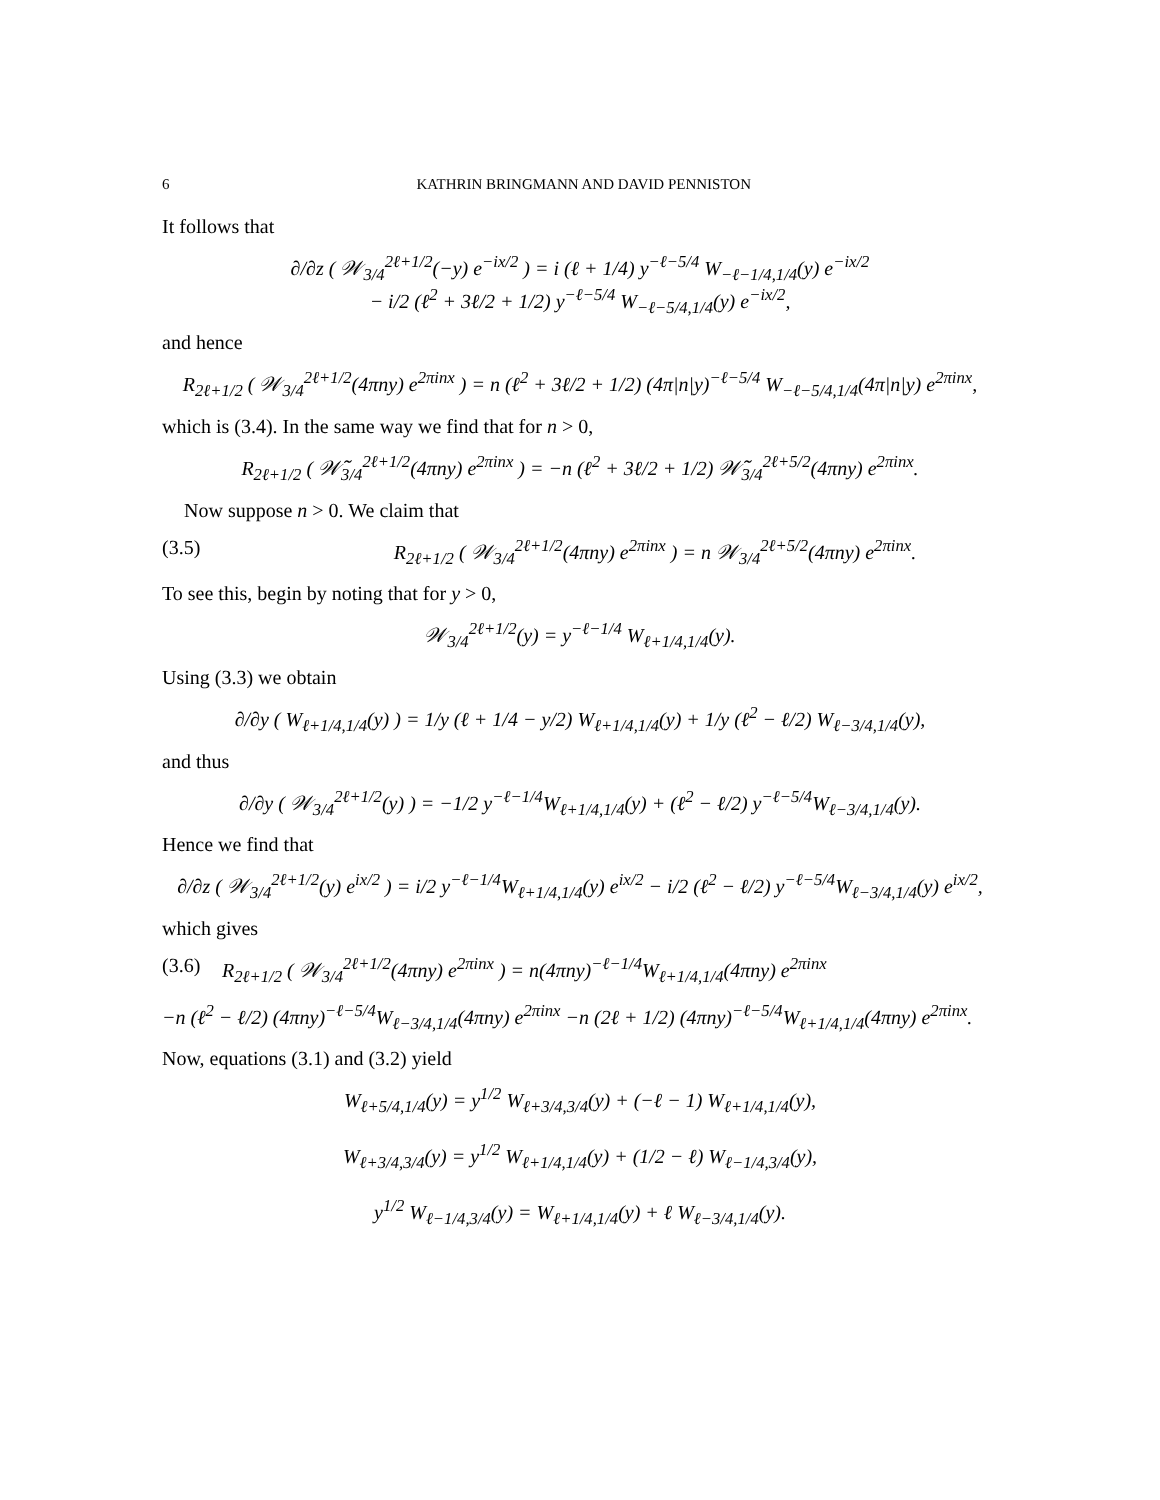6 KATHRIN BRINGMANN AND DAVID PENNISTON
It follows that
∂/∂z ( 𝒲<sub>3/4</sub><sup>2ℓ+1/2</sup>(−y) e<sup>−ix/2</sup> ) = i (ℓ + 1/4) y<sup>−ℓ−5/4</sup> W<sub>−ℓ−1/4,1/4</sub>(y) e<sup>−ix/2</sup>
− i/2 (ℓ<sup>2</sup> + 3ℓ/2 + 1/2) y<sup>−ℓ−5/4</sup> W<sub>−ℓ−5/4,1/4</sub>(y) e<sup>−ix/2</sup>,
and hence
R<sub>2ℓ+1/2</sub> ( 𝒲<sub>3/4</sub><sup>2ℓ+1/2</sup>(4πny) e<sup>2πinx</sup> ) = n (ℓ<sup>2</sup> + 3ℓ/2 + 1/2) (4π|n|y)<sup>−ℓ−5/4</sup> W<sub>−ℓ−5/4,1/4</sub>(4π|n|y) e<sup>2πinx</sup>,
which is (3.4). In the same way we find that for n > 0,
R<sub>2ℓ+1/2</sub> ( 𝒲̃<sub>3/4</sub><sup>2ℓ+1/2</sup>(4πny) e<sup>2πinx</sup> ) = −n (ℓ<sup>2</sup> + 3ℓ/2 + 1/2) 𝒲̃<sub>3/4</sub><sup>2ℓ+5/2</sup>(4πny) e<sup>2πinx</sup>.
Now suppose n > 0. We claim that
(3.5) R<sub>2ℓ+1/2</sub> ( 𝒲<sub>3/4</sub><sup>2ℓ+1/2</sup>(4πny) e<sup>2πinx</sup> ) = n 𝒲<sub>3/4</sub><sup>2ℓ+5/2</sup>(4πny) e<sup>2πinx</sup>.
To see this, begin by noting that for y > 0,
𝒲<sub>3/4</sub><sup>2ℓ+1/2</sup>(y) = y<sup>−ℓ−1/4</sup> W<sub>ℓ+1/4,1/4</sub>(y).
Using (3.3) we obtain
∂/∂y ( W<sub>ℓ+1/4,1/4</sub>(y) ) = 1/y (ℓ + 1/4 − y/2) W<sub>ℓ+1/4,1/4</sub>(y) + 1/y (ℓ<sup>2</sup> − ℓ/2) W<sub>ℓ−3/4,1/4</sub>(y),
and thus
∂/∂y ( 𝒲<sub>3/4</sub><sup>2ℓ+1/2</sup>(y) ) = −1/2 y<sup>−ℓ−1/4</sup>W<sub>ℓ+1/4,1/4</sub>(y) + (ℓ<sup>2</sup> − ℓ/2) y<sup>−ℓ−5/4</sup>W<sub>ℓ−3/4,1/4</sub>(y).
Hence we find that
∂/∂z ( 𝒲<sub>3/4</sub><sup>2ℓ+1/2</sup>(y) e<sup>ix/2</sup> ) = i/2 y<sup>−ℓ−1/4</sup>W<sub>ℓ+1/4,1/4</sub>(y) e<sup>ix/2</sup> − i/2 (ℓ<sup>2</sup> − ℓ/2) y<sup>−ℓ−5/4</sup>W<sub>ℓ−3/4,1/4</sub>(y) e<sup>ix/2</sup>,
which gives
(3.6) R<sub>2ℓ+1/2</sub> ( 𝒲<sub>3/4</sub><sup>2ℓ+1/2</sup>(4πny) e<sup>2πinx</sup> ) = n(4πny)<sup>−ℓ−1/4</sup>W<sub>ℓ+1/4,1/4</sub>(4πny) e<sup>2πinx</sup>
−n (ℓ<sup>2</sup> − ℓ/2) (4πny)<sup>−ℓ−5/4</sup>W<sub>ℓ−3/4,1/4</sub>(4πny) e<sup>2πinx</sup> −n (2ℓ + 1/2) (4πny)<sup>−ℓ−5/4</sup>W<sub>ℓ+1/4,1/4</sub>(4πny) e<sup>2πinx</sup>.
Now, equations (3.1) and (3.2) yield
W<sub>ℓ+5/4,1/4</sub>(y) = y<sup>1/2</sup> W<sub>ℓ+3/4,3/4</sub>(y) + (−ℓ − 1) W<sub>ℓ+1/4,1/4</sub>(y),
W<sub>ℓ+3/4,3/4</sub>(y) = y<sup>1/2</sup> W<sub>ℓ+1/4,1/4</sub>(y) + (1/2 − ℓ) W<sub>ℓ−1/4,3/4</sub>(y),
y<sup>1/2</sup> W<sub>ℓ−1/4,3/4</sub>(y) = W<sub>ℓ+1/4,1/4</sub>(y) + ℓ W<sub>ℓ−3/4,1/4</sub>(y).